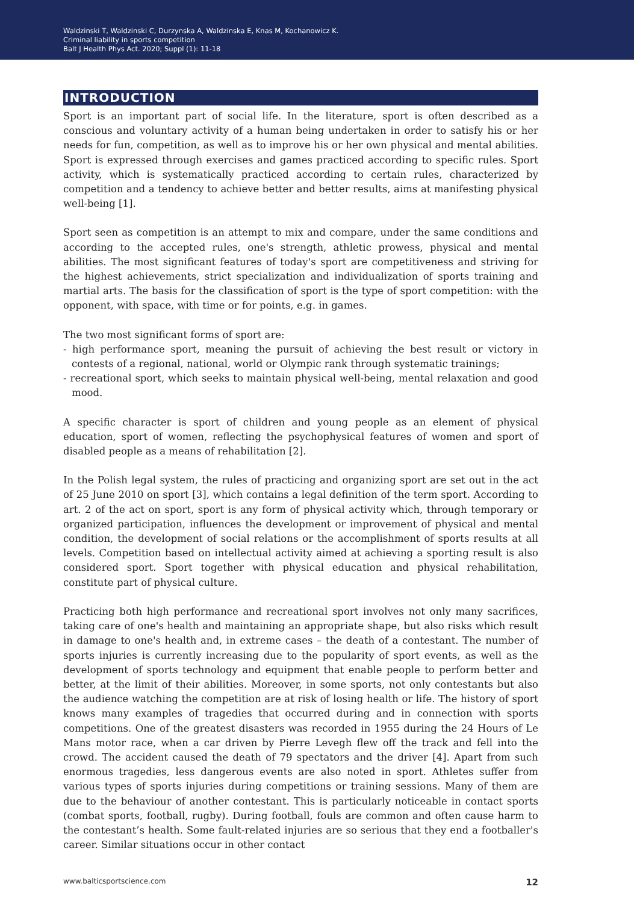Waldzinski T, Waldzinski C, Durzynska A, Waldzinska E, Knas M, Kochanowicz K.
Criminal liability in sports competition
Balt J Health Phys Act. 2020; Suppl (1): 11-18
INTRODUCTION
Sport is an important part of social life. In the literature, sport is often described as a conscious and voluntary activity of a human being undertaken in order to satisfy his or her needs for fun, competition, as well as to improve his or her own physical and mental abilities. Sport is expressed through exercises and games practiced according to specific rules. Sport activity, which is systematically practiced according to certain rules, characterized by competition and a tendency to achieve better and better results, aims at manifesting physical well-being [1].
Sport seen as competition is an attempt to mix and compare, under the same conditions and according to the accepted rules, one's strength, athletic prowess, physical and mental abilities. The most significant features of today's sport are competitiveness and striving for the highest achievements, strict specialization and individualization of sports training and martial arts. The basis for the classification of sport is the type of sport competition: with the opponent, with space, with time or for points, e.g. in games.
The two most significant forms of sport are:
- high performance sport, meaning the pursuit of achieving the best result or victory in contests of a regional, national, world or Olympic rank through systematic trainings;
- recreational sport, which seeks to maintain physical well-being, mental relaxation and good mood.
A specific character is sport of children and young people as an element of physical education, sport of women, reflecting the psychophysical features of women and sport of disabled people as a means of rehabilitation [2].
In the Polish legal system, the rules of practicing and organizing sport are set out in the act of 25 June 2010 on sport [3], which contains a legal definition of the term sport. According to art. 2 of the act on sport, sport is any form of physical activity which, through temporary or organized participation, influences the development or improvement of physical and mental condition, the development of social relations or the accomplishment of sports results at all levels. Competition based on intellectual activity aimed at achieving a sporting result is also considered sport. Sport together with physical education and physical rehabilitation, constitute part of physical culture.
Practicing both high performance and recreational sport involves not only many sacrifices, taking care of one's health and maintaining an appropriate shape, but also risks which result in damage to one's health and, in extreme cases – the death of a contestant. The number of sports injuries is currently increasing due to the popularity of sport events, as well as the development of sports technology and equipment that enable people to perform better and better, at the limit of their abilities. Moreover, in some sports, not only contestants but also the audience watching the competition are at risk of losing health or life. The history of sport knows many examples of tragedies that occurred during and in connection with sports competitions. One of the greatest disasters was recorded in 1955 during the 24 Hours of Le Mans motor race, when a car driven by Pierre Levegh flew off the track and fell into the crowd. The accident caused the death of 79 spectators and the driver [4]. Apart from such enormous tragedies, less dangerous events are also noted in sport. Athletes suffer from various types of sports injuries during competitions or training sessions. Many of them are due to the behaviour of another contestant. This is particularly noticeable in contact sports (combat sports, football, rugby). During football, fouls are common and often cause harm to the contestant’s health. Some fault-related injuries are so serious that they end a footballer's career. Similar situations occur in other contact
www.balticsportscience.com 12